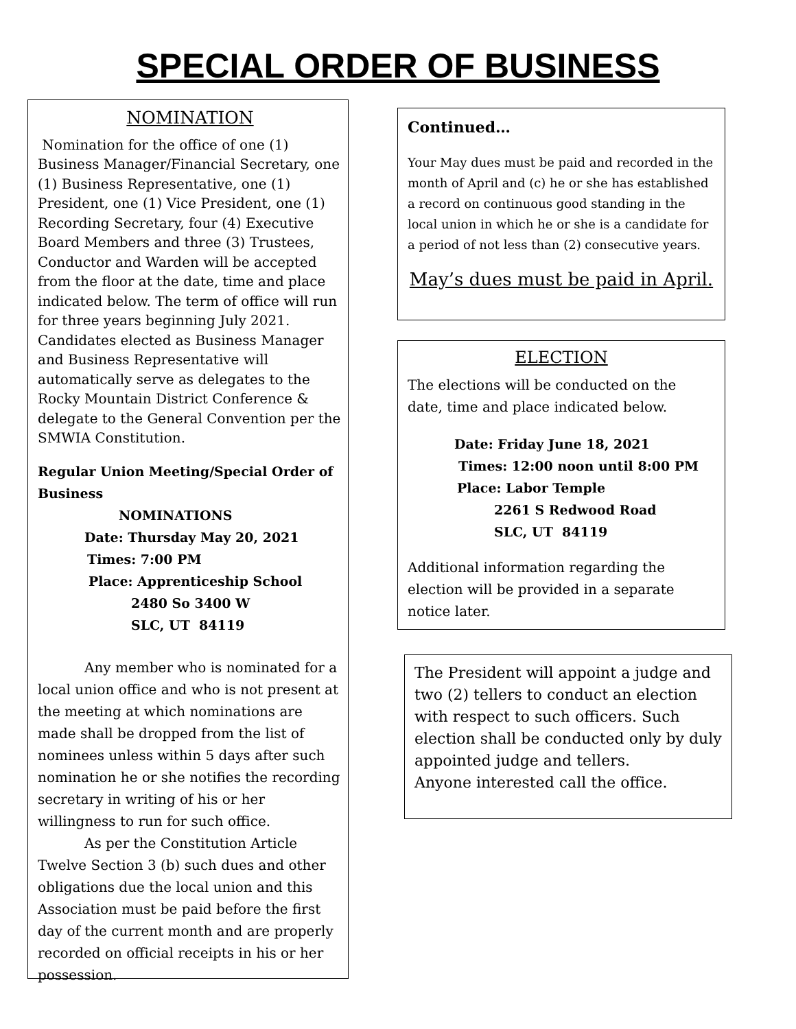SPECIAL ORDER OF BUSINESS
NOMINATION
Nomination for the office of one (1) Business Manager/Financial Secretary, one (1) Business Representative, one (1) President, one (1) Vice President, one (1) Recording Secretary, four (4) Executive Board Members and three (3) Trustees, Conductor and Warden will be accepted from the floor at the date, time and place indicated below. The term of office will run for three years beginning July 2021. Candidates elected as Business Manager and Business Representative will automatically serve as delegates to the Rocky Mountain District Conference & delegate to the General Convention per the SMWIA Constitution.
Regular Union Meeting/Special Order of Business
NOMINATIONS
Date: Thursday May 20, 2021
Times: 7:00 PM
Place: Apprenticeship School
2480 So 3400 W
SLC, UT 84119
Any member who is nominated for a local union office and who is not present at the meeting at which nominations are made shall be dropped from the list of nominees unless within 5 days after such nomination he or she notifies the recording secretary in writing of his or her willingness to run for such office.
As per the Constitution Article Twelve Section 3 (b) such dues and other obligations due the local union and this Association must be paid before the first day of the current month and are properly recorded on official receipts in his or her possession.
Continued…
Your May dues must be paid and recorded in the month of April and (c) he or she has established a record on continuous good standing in the local union in which he or she is a candidate for a period of not less than (2) consecutive years.
May’s dues must be paid in April.
ELECTION
The elections will be conducted on the date, time and place indicated below.
Date: Friday June 18, 2021
Times: 12:00 noon until 8:00 PM
Place: Labor Temple
2261 S Redwood Road
SLC, UT 84119
Additional information regarding the election will be provided in a separate notice later.
The President will appoint a judge and two (2) tellers to conduct an election with respect to such officers. Such election shall be conducted only by duly appointed judge and tellers.
Anyone interested call the office.